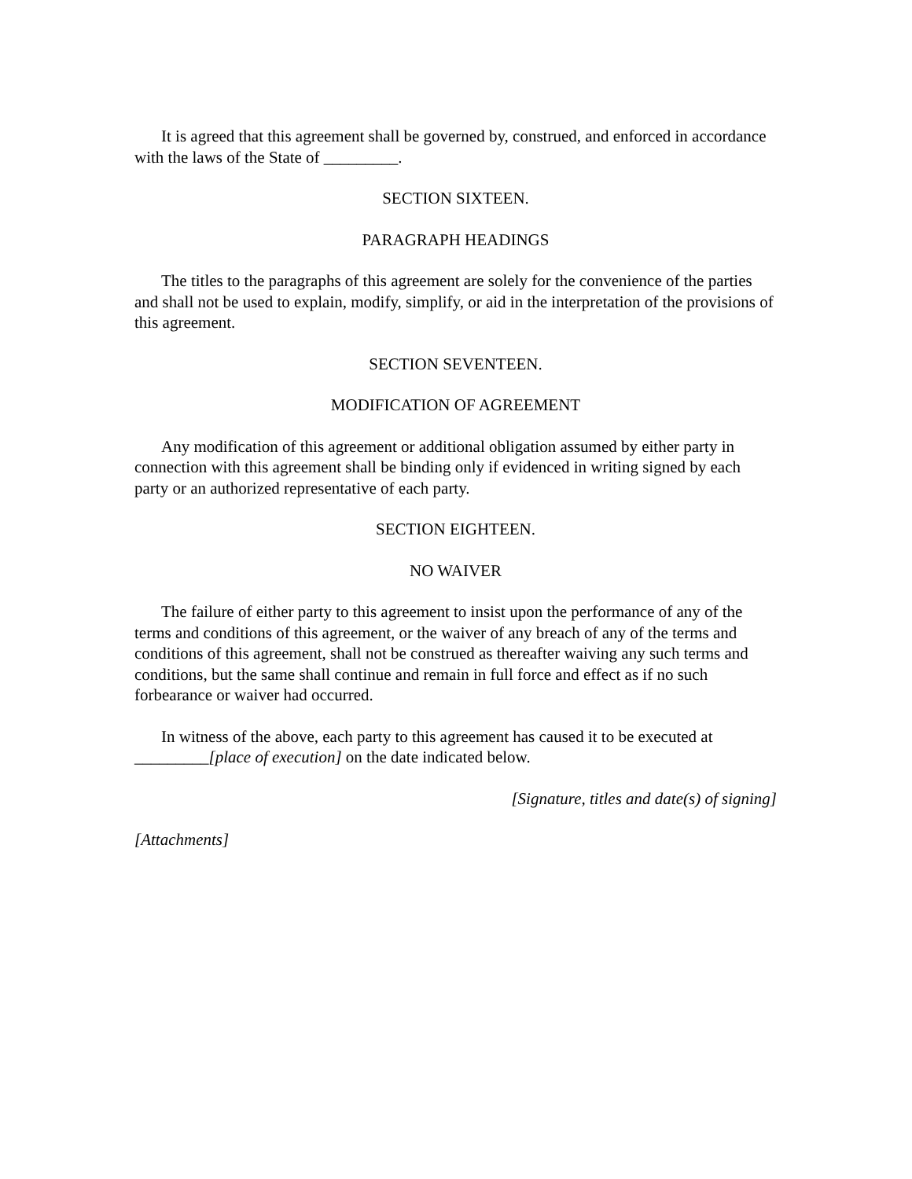It is agreed that this agreement shall be governed by, construed, and enforced in accordance with the laws of the State of _________.
SECTION SIXTEEN.
PARAGRAPH HEADINGS
The titles to the paragraphs of this agreement are solely for the convenience of the parties and shall not be used to explain, modify, simplify, or aid in the interpretation of the provisions of this agreement.
SECTION SEVENTEEN.
MODIFICATION OF AGREEMENT
Any modification of this agreement or additional obligation assumed by either party in connection with this agreement shall be binding only if evidenced in writing signed by each party or an authorized representative of each party.
SECTION EIGHTEEN.
NO WAIVER
The failure of either party to this agreement to insist upon the performance of any of the terms and conditions of this agreement, or the waiver of any breach of any of the terms and conditions of this agreement, shall not be construed as thereafter waiving any such terms and conditions, but the same shall continue and remain in full force and effect as if no such forbearance or waiver had occurred.
In witness of the above, each party to this agreement has caused it to be executed at _________[place of execution] on the date indicated below.
[Signature, titles and date(s) of signing]
[Attachments]